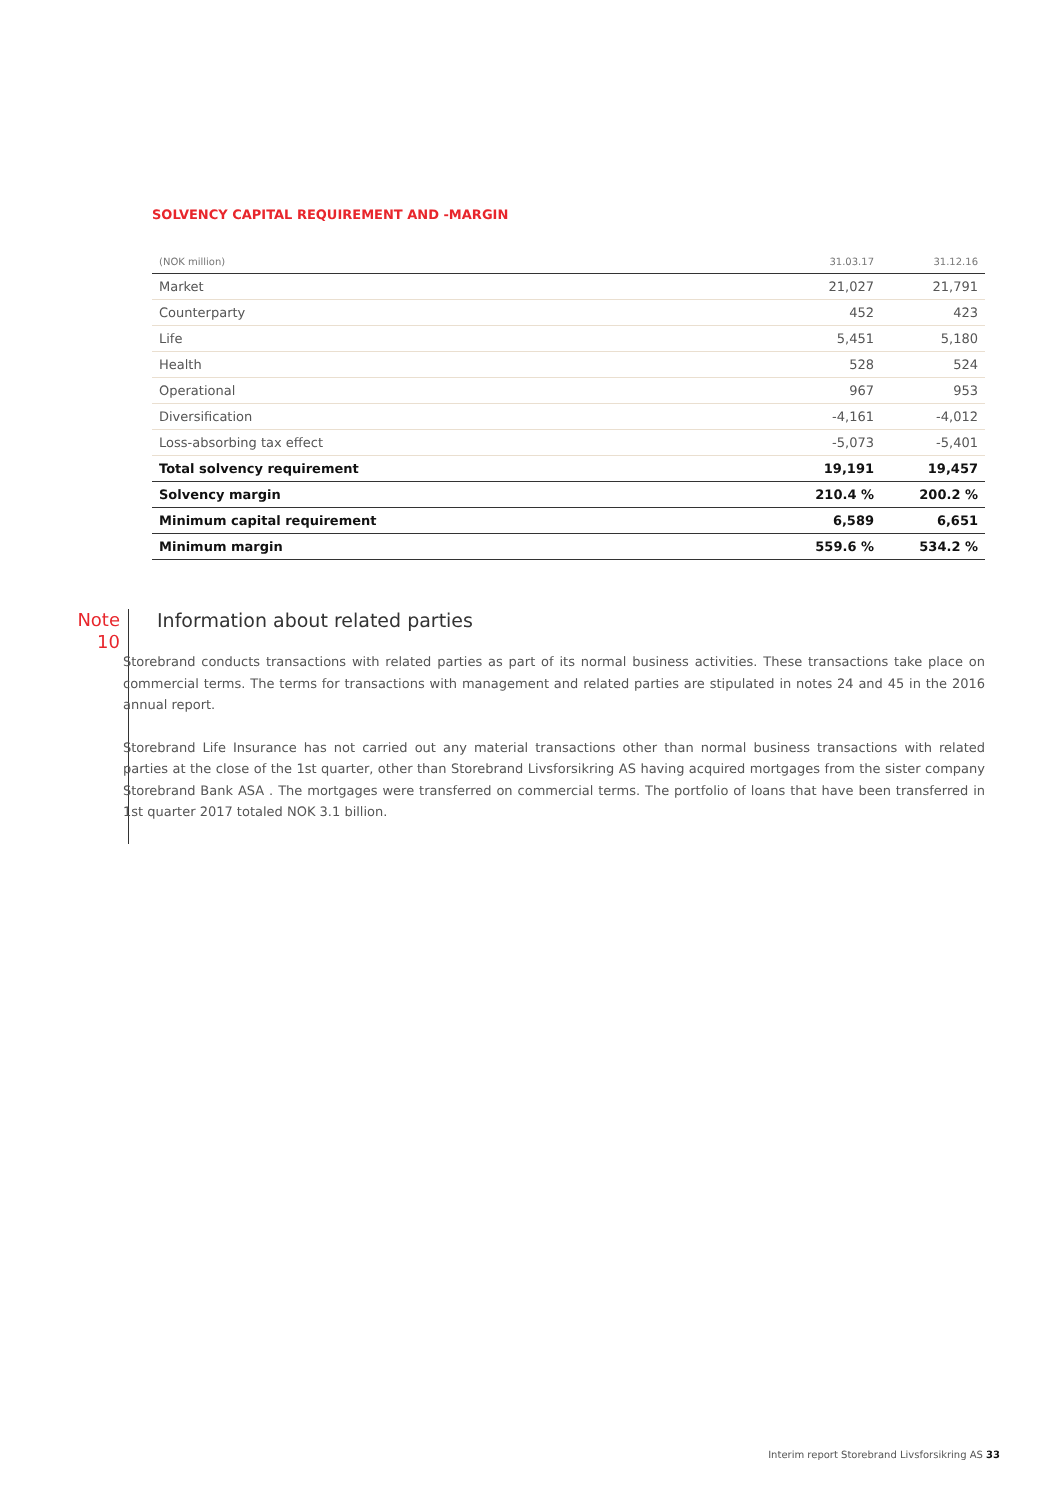SOLVENCY CAPITAL REQUIREMENT AND -MARGIN
| (NOK million) | 31.03.17 | 31.12.16 |
| --- | --- | --- |
| Market | 21,027 | 21,791 |
| Counterparty | 452 | 423 |
| Life | 5,451 | 5,180 |
| Health | 528 | 524 |
| Operational | 967 | 953 |
| Diversification | -4,161 | -4,012 |
| Loss-absorbing tax effect | -5,073 | -5,401 |
| Total solvency requirement | 19,191 | 19,457 |
| Solvency margin | 210.4 % | 200.2 % |
| Minimum capital requirement | 6,589 | 6,651 |
| Minimum margin | 559.6 % | 534.2 % |
Note
10
Information about related parties
Storebrand conducts transactions with related parties as part of its normal business activities. These transactions take place on commercial terms. The terms for transactions with management and related parties are stipulated in notes 24 and 45 in the 2016 annual report.
Storebrand Life Insurance has not carried out any material transactions other than normal business transactions with related parties at the close of the 1st quarter, other than Storebrand Livsforsikring AS having acquired mortgages from the sister company Storebrand Bank ASA . The mortgages were transferred on commercial terms. The portfolio of loans that have been transferred in 1st quarter 2017 totaled NOK 3.1 billion.
Interim report Storebrand Livsforsikring AS 33